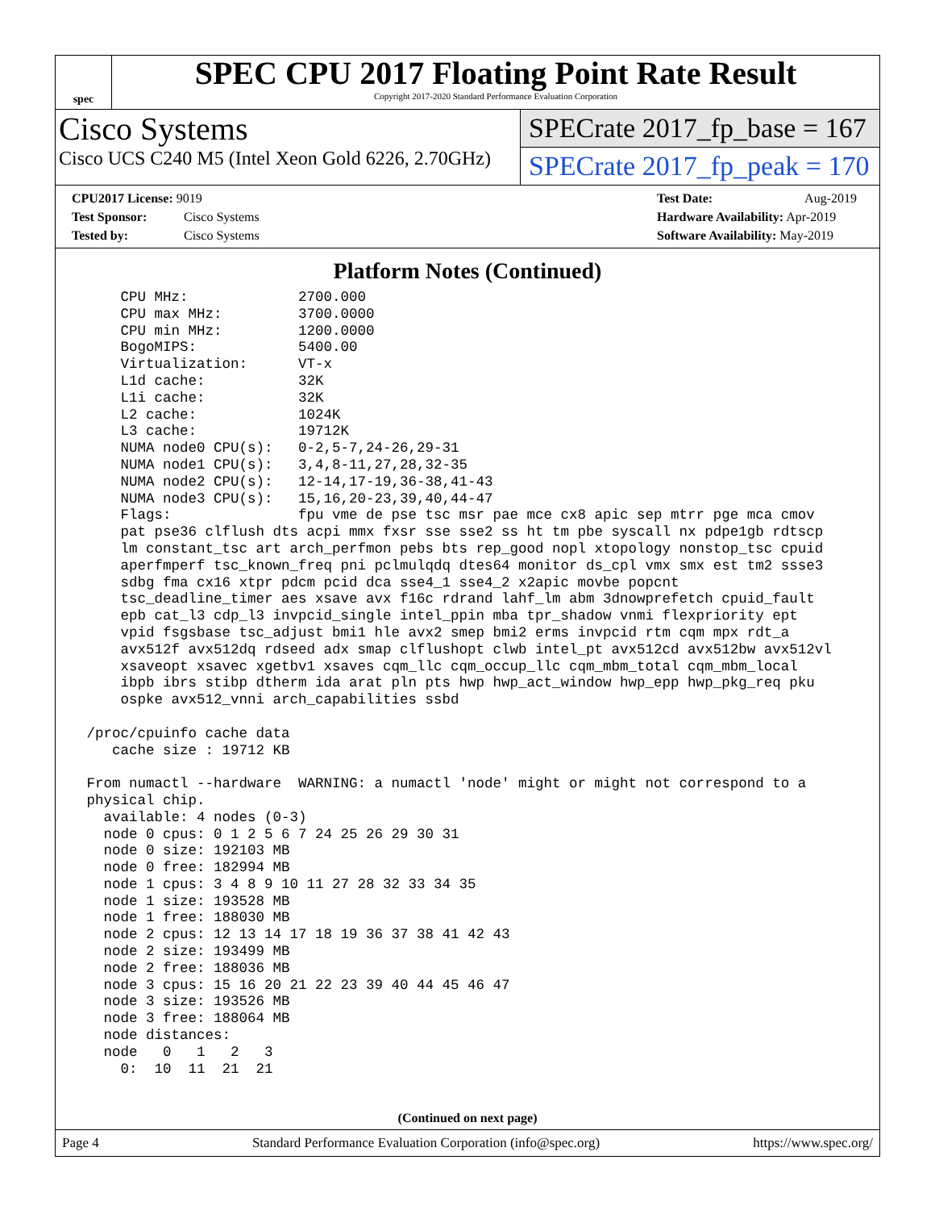spec
SPEC CPU 2017 Floating Point Rate Result
Copyright 2017-2020 Standard Performance Evaluation Corporation
Cisco Systems
Cisco UCS C240 M5 (Intel Xeon Gold 6226, 2.70GHz)
SPECrate 2017_fp_base = 167
SPECrate 2017_fp_peak = 170
CPU2017 License: 9019
Test Sponsor: Cisco Systems
Tested by: Cisco Systems
Test Date: Aug-2019
Hardware Availability: Apr-2019
Software Availability: May-2019
Platform Notes (Continued)
     CPU MHz:             2700.000
     CPU max MHz:         3700.0000
     CPU min MHz:         1200.0000
     BogoMIPS:            5400.00
     Virtualization:      VT-x
     L1d cache:           32K
     L1i cache:           32K
     L2 cache:            1024K
     L3 cache:            19712K
     NUMA node0 CPU(s):   0-2,5-7,24-26,29-31
     NUMA node1 CPU(s):   3,4,8-11,27,28,32-35
     NUMA node2 CPU(s):   12-14,17-19,36-38,41-43
     NUMA node3 CPU(s):   15,16,20-23,39,40,44-47
     Flags:               fpu vme de pse tsc msr pae mce cx8 apic sep mtrr pge mca cmov
     pat pse36 clflush dts acpi mmx fxsr sse sse2 ss ht tm pbe syscall nx pdpe1gb rdtscp
     lm constant_tsc art arch_perfmon pebs bts rep_good nopl xtopology nonstop_tsc cpuid
     aperfmperf tsc_known_freq pni pclmulqdq dtes64 monitor ds_cpl vmx smx est tm2 ssse3
     sdbg fma cx16 xtpr pdcm pcid dca sse4_1 sse4_2 x2apic movbe popcnt
     tsc_deadline_timer aes xsave avx f16c rdrand lahf_lm abm 3dnowprefetch cpuid_fault
     epb cat_l3 cdp_l3 invpcid_single intel_ppin mba tpr_shadow vnmi flexpriority ept
     vpid fsgsbase tsc_adjust bmi1 hle avx2 smep bmi2 erms invpcid rtm cqm mpx rdt_a
     avx512f avx512dq rdseed adx smap clflushopt clwb intel_pt avx512cd avx512bw avx512vl
     xsaveopt xsavec xgetbv1 xsaves cqm_llc cqm_occup_llc cqm_mbm_total cqm_mbm_local
     ibpb ibrs stibp dtherm ida arat pln pts hwp hwp_act_window hwp_epp hwp_pkg_req pku
     ospke avx512_vnni arch_capabilities ssbd

 /proc/cpuinfo cache data
    cache size : 19712 KB

 From numactl --hardware  WARNING: a numactl 'node' might or might not correspond to a
 physical chip.
   available: 4 nodes (0-3)
   node 0 cpus: 0 1 2 5 6 7 24 25 26 29 30 31
   node 0 size: 192103 MB
   node 0 free: 182994 MB
   node 1 cpus: 3 4 8 9 10 11 27 28 32 33 34 35
   node 1 size: 193528 MB
   node 1 free: 188030 MB
   node 2 cpus: 12 13 14 17 18 19 36 37 38 41 42 43
   node 2 size: 193499 MB
   node 2 free: 188036 MB
   node 3 cpus: 15 16 20 21 22 23 39 40 44 45 46 47
   node 3 size: 193526 MB
   node 3 free: 188064 MB
   node distances:
   node   0   1   2   3
     0:  10  11  21  21
(Continued on next page)
Page 4 Standard Performance Evaluation Corporation (info@spec.org) https://www.spec.org/